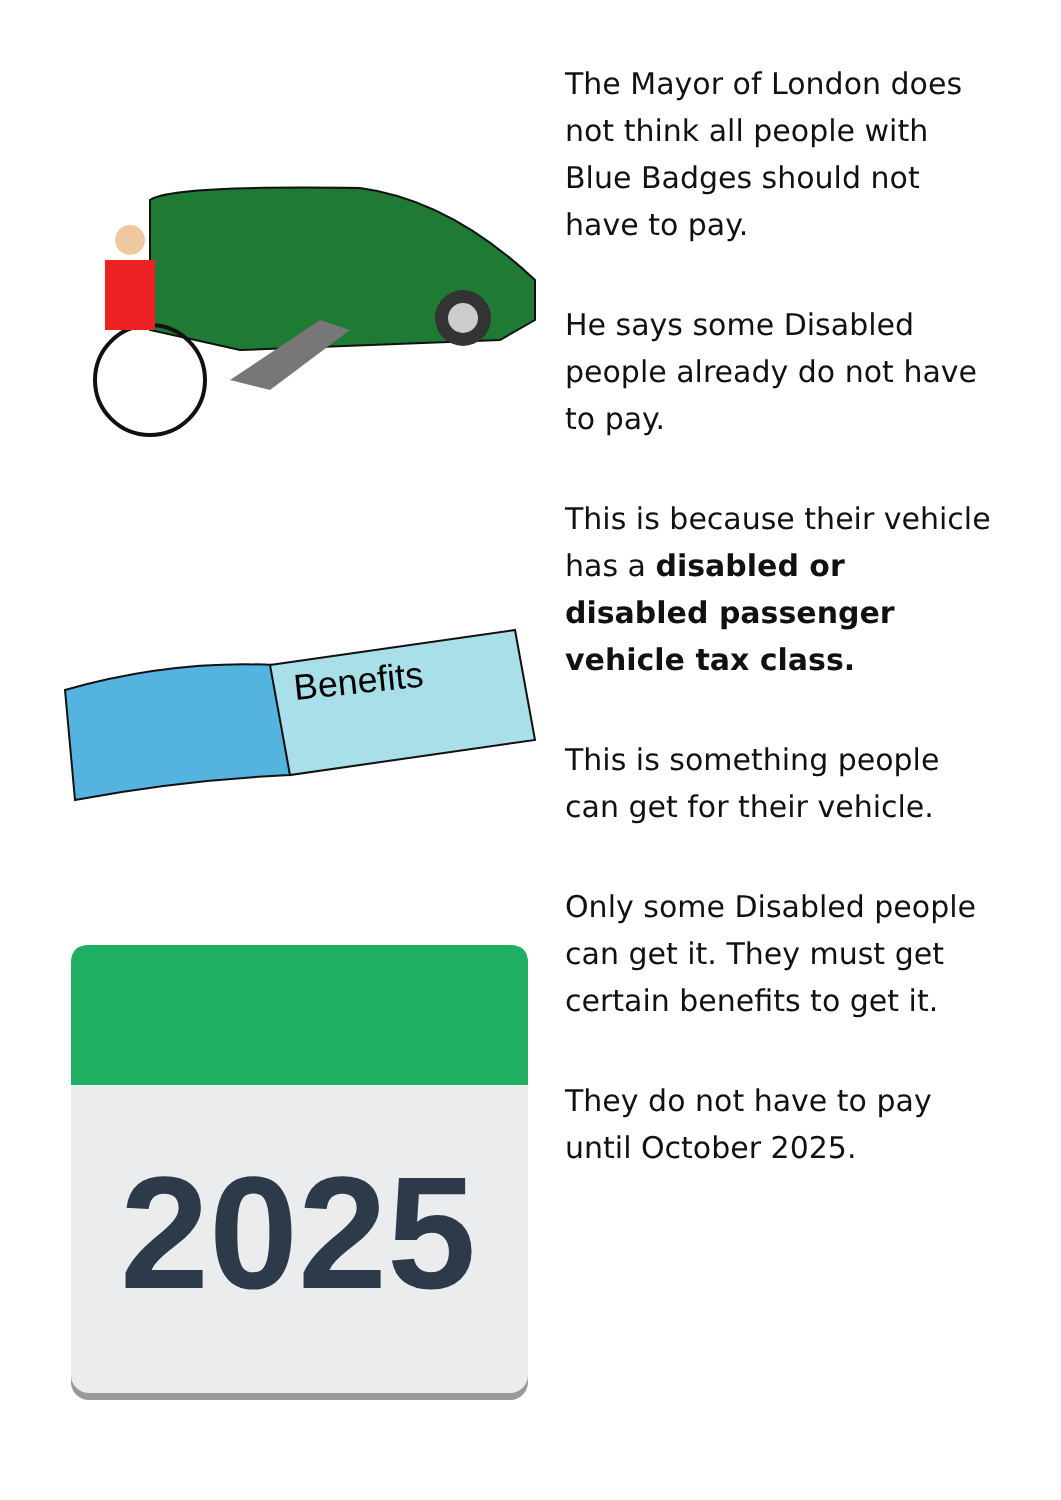Benefits
2025
The Mayor of London does not think all people with Blue Badges should not have to pay.
He says some Disabled people already do not have to pay.
This is because their vehicle has a disabled or disabled passenger vehicle tax class.
This is something people can get for their vehicle.
Only some Disabled people can get it. They must get certain benefits to get it.
They do not have to pay until October 2025.